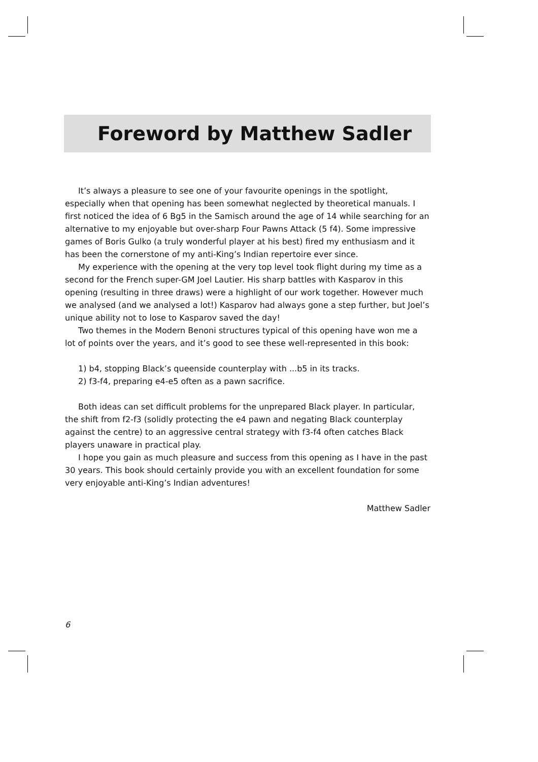Foreword by Matthew Sadler
It’s always a pleasure to see one of your favourite openings in the spotlight, especially when that opening has been somewhat neglected by theoretical manuals. I first noticed the idea of 6 Bg5 in the Samisch around the age of 14 while searching for an alternative to my enjoyable but over-sharp Four Pawns Attack (5 f4). Some impressive games of Boris Gulko (a truly wonderful player at his best) fired my enthusiasm and it has been the cornerstone of my anti-King’s Indian repertoire ever since.
My experience with the opening at the very top level took flight during my time as a second for the French super-GM Joel Lautier. His sharp battles with Kasparov in this opening (resulting in three draws) were a highlight of our work together. However much we analysed (and we analysed a lot!) Kasparov had always gone a step further, but Joel’s unique ability not to lose to Kasparov saved the day!
Two themes in the Modern Benoni structures typical of this opening have won me a lot of points over the years, and it’s good to see these well-represented in this book:
1) b4, stopping Black’s queenside counterplay with ...b5 in its tracks.
2) f3-f4, preparing e4-e5 often as a pawn sacrifice.
Both ideas can set difficult problems for the unprepared Black player. In particular, the shift from f2-f3 (solidly protecting the e4 pawn and negating Black counterplay against the centre) to an aggressive central strategy with f3-f4 often catches Black players unaware in practical play.
I hope you gain as much pleasure and success from this opening as I have in the past 30 years. This book should certainly provide you with an excellent foundation for some very enjoyable anti-King’s Indian adventures!
Matthew Sadler
6